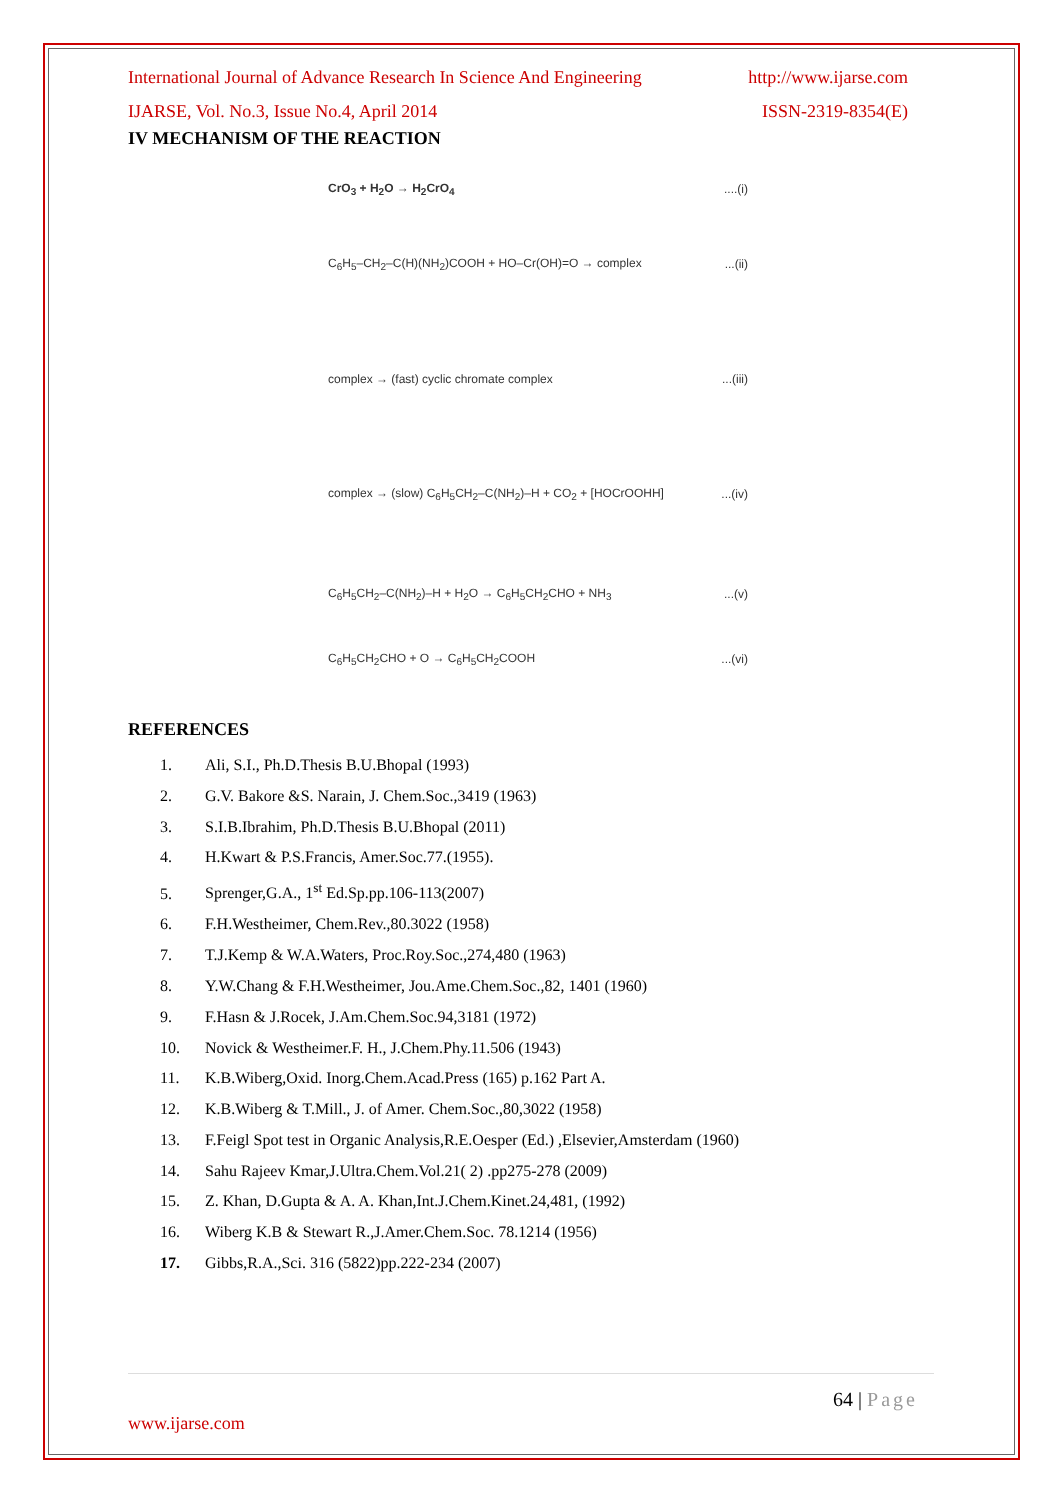International Journal of Advance Research In Science And Engineering http://www.ijarse.com
IJARSE, Vol. No.3, Issue No.4, April 2014 ISSN-2319-8354(E)
IV MECHANISM OF THE REACTION
CrO<sub>3</sub> + H<sub>2</sub>O → H<sub>2</sub>CrO<sub>4</sub>....(i)
C<sub>6</sub>H<sub>5</sub>–CH<sub>2</sub>–C(H)(NH<sub>2</sub>)COOH + HO–Cr(OH)=O → complex...(ii)
complex → (fast) cyclic chromate complex...(iii)
complex → (slow) C<sub>6</sub>H<sub>5</sub>CH<sub>2</sub>–C(NH<sub>2</sub>)–H + CO<sub>2</sub> + [HOCrOOHH]...(iv)
C<sub>6</sub>H<sub>5</sub>CH<sub>2</sub>–C(NH<sub>2</sub>)–H + H<sub>2</sub>O → C<sub>6</sub>H<sub>5</sub>CH<sub>2</sub>CHO + NH<sub>3</sub>...(v)
C<sub>6</sub>H<sub>5</sub>CH<sub>2</sub>CHO + O → C<sub>6</sub>H<sub>5</sub>CH<sub>2</sub>COOH...(vi)
REFERENCES
1. Ali, S.I., Ph.D.Thesis B.U.Bhopal (1993)
2. G.V. Bakore &S. Narain, J. Chem.Soc.,3419 (1963)
3. S.I.B.Ibrahim, Ph.D.Thesis B.U.Bhopal (2011)
4. H.Kwart & P.S.Francis, Amer.Soc.77.(1955).
5. Sprenger,G.A., 1<sup>st</sup> Ed.Sp.pp.106-113(2007)
6. F.H.Westheimer, Chem.Rev.,80.3022 (1958)
7. T.J.Kemp & W.A.Waters, Proc.Roy.Soc.,274,480 (1963)
8. Y.W.Chang & F.H.Westheimer, Jou.Ame.Chem.Soc.,82, 1401 (1960)
9. F.Hasn & J.Rocek, J.Am.Chem.Soc.94,3181 (1972)
10. Novick & Westheimer.F. H., J.Chem.Phy.11.506 (1943)
11. K.B.Wiberg,Oxid. Inorg.Chem.Acad.Press (165) p.162 Part A.
12. K.B.Wiberg & T.Mill., J. of Amer. Chem.Soc.,80,3022 (1958)
13. F.Feigl Spot test in Organic Analysis,R.E.Oesper (Ed.) ,Elsevier,Amsterdam (1960)
14. Sahu Rajeev Kmar,J.Ultra.Chem.Vol.21( 2) .pp275-278 (2009)
15. Z. Khan, D.Gupta & A. A. Khan,Int.J.Chem.Kinet.24,481, (1992)
16. Wiberg K.B & Stewart R.,J.Amer.Chem.Soc. 78.1214 (1956)
17. Gibbs,R.A.,Sci. 316 (5822)pp.222-234 (2007)
64 | Page
www.ijarse.com